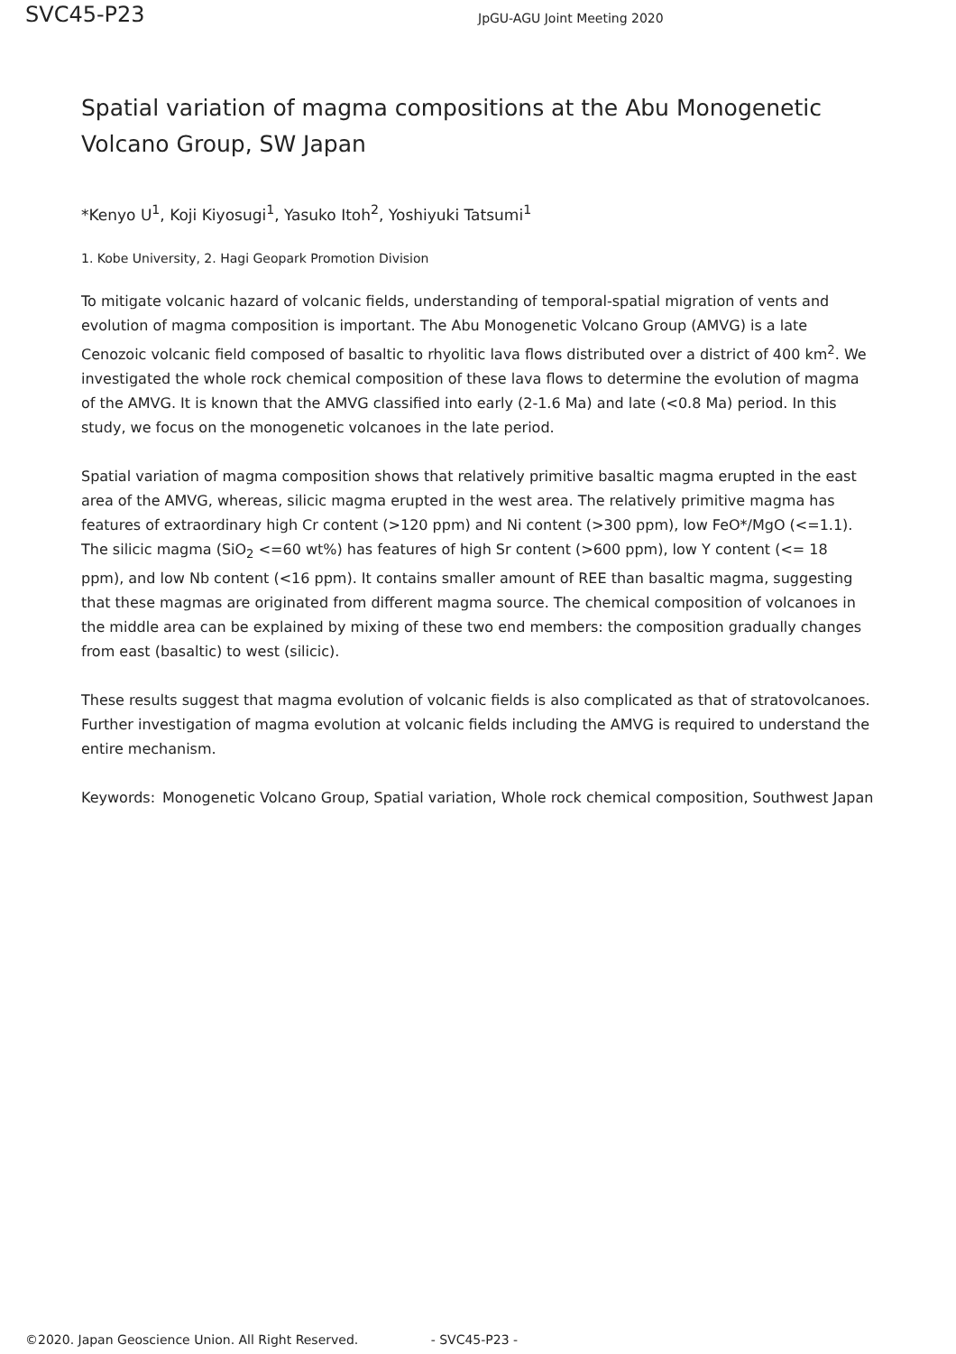SVC45-P23
JpGU-AGU Joint Meeting 2020
Spatial variation of magma compositions at the Abu Monogenetic Volcano Group, SW Japan
*Kenyo U<sup>1</sup>, Koji Kiyosugi<sup>1</sup>, Yasuko Itoh<sup>2</sup>, Yoshiyuki Tatsumi<sup>1</sup>
1. Kobe University, 2. Hagi Geopark Promotion Division
To mitigate volcanic hazard of volcanic fields, understanding of temporal-spatial migration of vents and evolution of magma composition is important. The Abu Monogenetic Volcano Group (AMVG) is a late Cenozoic volcanic field composed of basaltic to rhyolitic lava flows distributed over a district of 400 km<sup>2</sup>. We investigated the whole rock chemical composition of these lava flows to determine the evolution of magma of the AMVG. It is known that the AMVG classified into early (2-1.6 Ma) and late (<0.8 Ma) period. In this study, we focus on the monogenetic volcanoes in the late period.
Spatial variation of magma composition shows that relatively primitive basaltic magma erupted in the east area of the AMVG, whereas, silicic magma erupted in the west area. The relatively primitive magma has features of extraordinary high Cr content (>120 ppm) and Ni content (>300 ppm), low FeO*/MgO (<=1.1). The silicic magma (SiO<sub>2</sub> <=60 wt%) has features of high Sr content (>600 ppm), low Y content (<= 18 ppm), and low Nb content (<16 ppm). It contains smaller amount of REE than basaltic magma, suggesting that these magmas are originated from different magma source. The chemical composition of volcanoes in the middle area can be explained by mixing of these two end members: the composition gradually changes from east (basaltic) to west (silicic).
These results suggest that magma evolution of volcanic fields is also complicated as that of stratovolcanoes. Further investigation of magma evolution at volcanic fields including the AMVG is required to understand the entire mechanism.
Keywords: Monogenetic Volcano Group, Spatial variation, Whole rock chemical composition, Southwest Japan
©2020. Japan Geoscience Union. All Right Reserved. - SVC45-P23 -